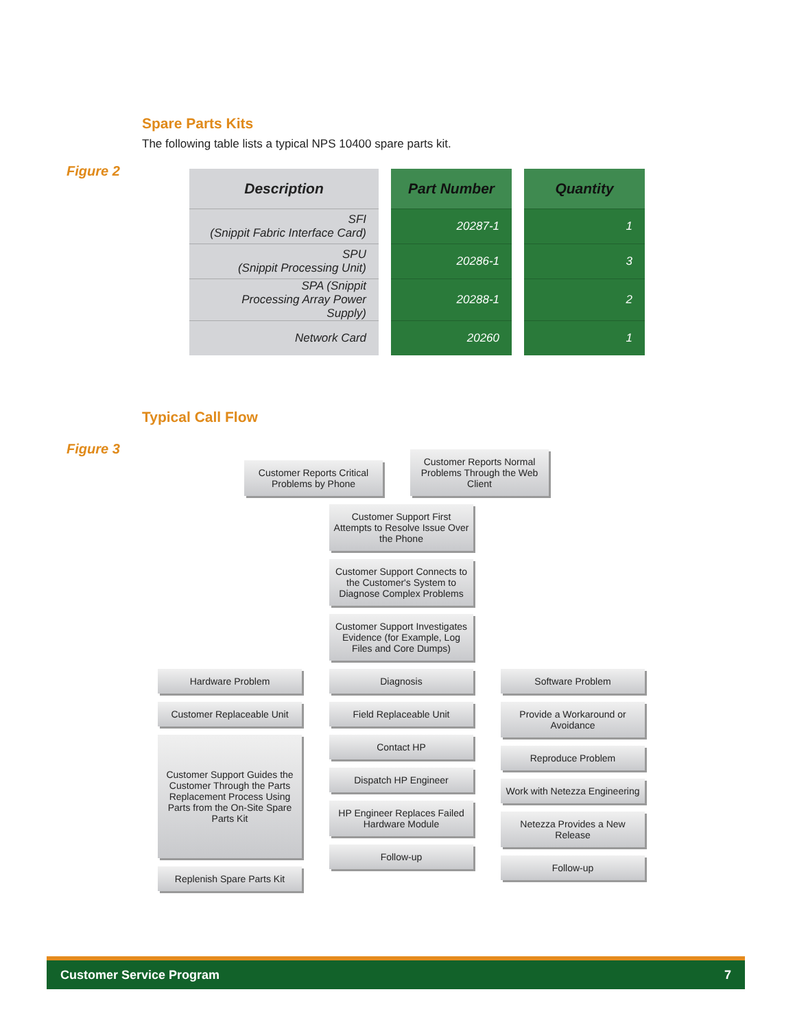Spare Parts Kits
The following table lists a typical NPS 10400 spare parts kit.
Figure 2
| Description | Part Number | Quantity |
| --- | --- | --- |
| SFI (Snippit Fabric Interface Card) | 20287-1 | 1 |
| SPU (Snippit Processing Unit) | 20286-1 | 3 |
| SPA (Snippit Processing Array Power Supply) | 20288-1 | 2 |
| Network Card | 20260 | 1 |
Typical Call Flow
Figure 3
Customer Reports Critical Problems by Phone
Customer Reports Normal Problems Through the Web Client
Customer Support First Attempts to Resolve Issue Over the Phone
Customer Support Connects to the Customer's System to Diagnose Complex Problems
Customer Support Investigates Evidence (for Example, Log Files and Core Dumps)
Hardware Problem Diagnosis Software Problem
Customer Replaceable Unit
Customer Support Guides the Customer Through the Parts Replacement Process Using Parts from the On-Site Spare Parts Kit
Replenish Spare Parts Kit
Field Replaceable Unit
Contact HP
Dispatch HP Engineer
HP Engineer Replaces Failed Hardware Module
Follow-up
Provide a Workaround or Avoidance
Reproduce Problem
Work with Netezza Engineering
Netezza Provides a New Release
Follow-up
Customer Service Program 7